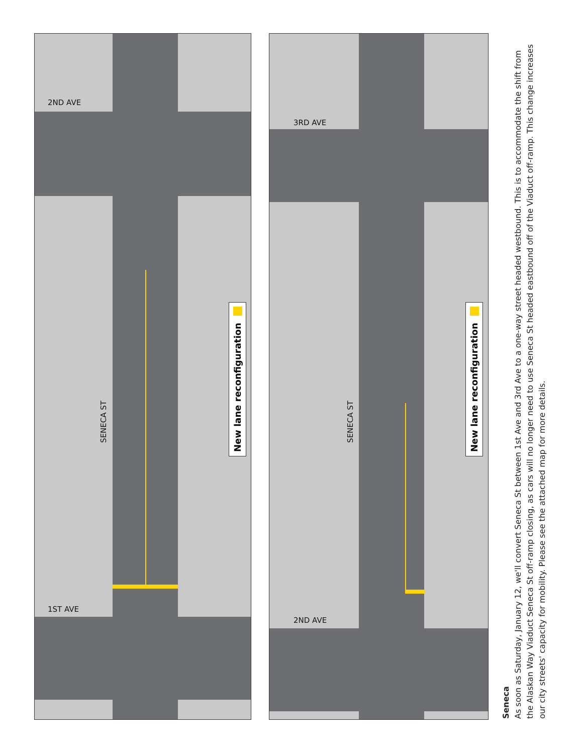2ND AVE
1ST AVE
SENECA ST
New lane reconfiguration
3RD AVE
2ND AVE
SENECA ST
New lane reconfiguration
Seneca
As soon as Saturday, January 12, we'll convert Seneca St between 1st Ave and 3rd Ave to a one-way street headed westbound. This is to accommodate the shift from the Alaskan Way Viaduct Seneca St off-ramp closing, as cars will no longer need to use Seneca St headed eastbound off of the Viaduct off-ramp. This change increases our city streets' capacity for mobility. Please see the attached map for more details.